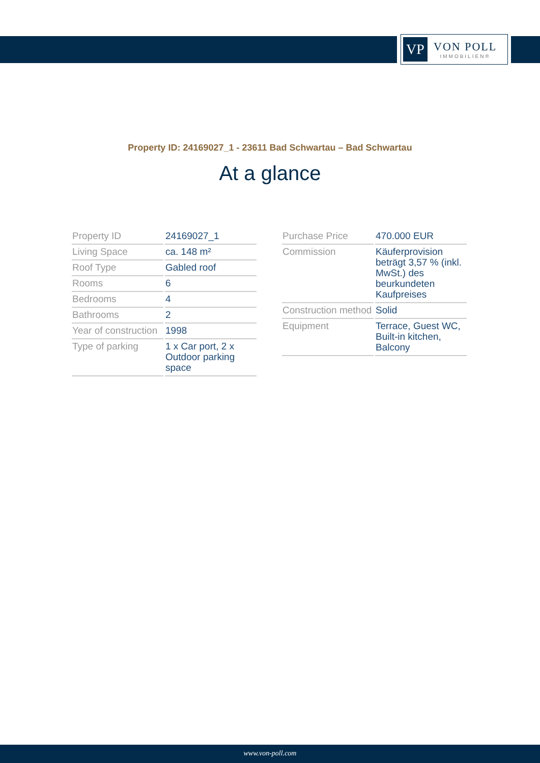VP
VON POLL
IMMOBILIEN®
Property ID: 24169027_1 - 23611 Bad Schwartau – Bad Schwartau
At a glance
| Property ID | 24169027_1 |
| Living Space | ca. 148 m² |
| Roof Type | Gabled roof |
| Rooms | 6 |
| Bedrooms | 4 |
| Bathrooms | 2 |
| Year of construction | 1998 |
| Type of parking | 1 x Car port, 2 x Outdoor parking space |
| Purchase Price | 470.000 EUR |
| Commission | Käuferprovision beträgt 3,57 % (inkl. MwSt.) des beurkundeten Kaufpreises |
| Construction method | Solid |
| Equipment | Terrace, Guest WC, Built-in kitchen, Balcony |
www.von-poll.com